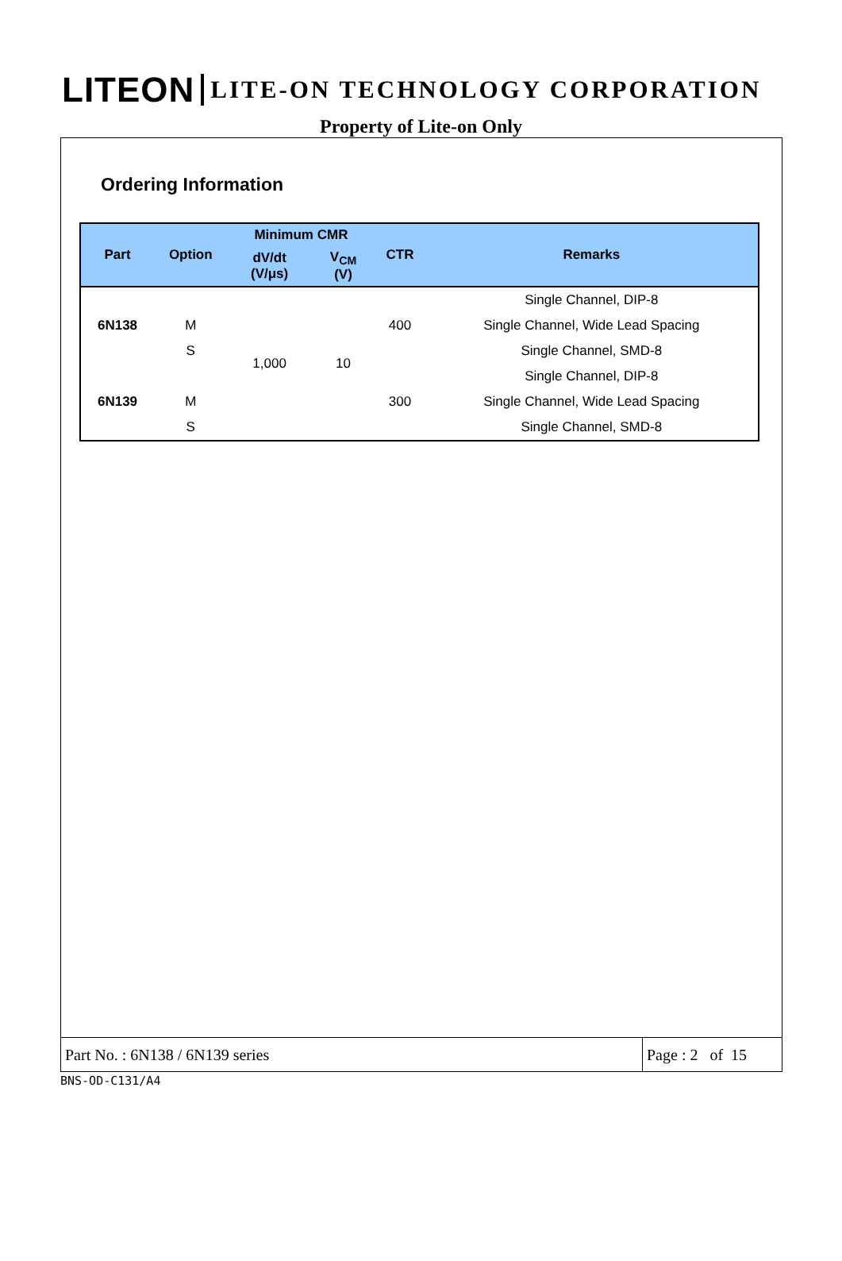LITEON LITE-ON TECHNOLOGY CORPORATION
Property of Lite-on Only
Ordering Information
| Part | Option | Minimum CMR | | CTR | Remarks |
| --- | --- | --- | --- | --- | --- |
| | | dV/dt (V/μs) | V<sub>CM</sub> (V) | | |
| 6N138 | | 1,000 | 10 | 400 | Single Channel, DIP-8 |
| | M | | | | Single Channel, Wide Lead Spacing |
| | S | | | | Single Channel, SMD-8 |
| 6N139 | | | | 300 | Single Channel, DIP-8 |
| | M | | | | Single Channel, Wide Lead Spacing |
| | S | | | | Single Channel, SMD-8 |
Part No. : 6N138 / 6N139 series
Page : 2 of 15
BNS-OD-C131/A4